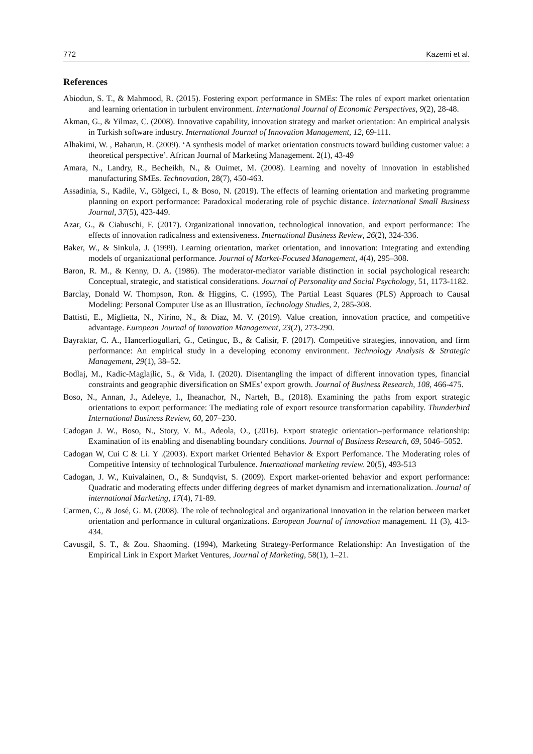772 Kazemi et al.
References
Abiodun, S. T., & Mahmood, R. (2015). Fostering export performance in SMEs: The roles of export market orientation and learning orientation in turbulent environment. International Journal of Economic Perspectives, 9(2), 28-48.
Akman, G., & Yilmaz, C. (2008). Innovative capability, innovation strategy and market orientation: An empirical analysis in Turkish software industry. International Journal of Innovation Management, 12, 69-111.
Alhakimi, W. , Baharun, R. (2009). ‘A synthesis model of market orientation constructs toward building customer value: a theoretical perspective’. African Journal of Marketing Management. 2(1), 43-49
Amara, N., Landry, R., Becheikh, N., & Ouimet, M. (2008). Learning and novelty of innovation in established manufacturing SMEs. Technovation, 28(7), 450-463.
Assadinia, S., Kadile, V., Gölgeci, I., & Boso, N. (2019). The effects of learning orientation and marketing programme planning on export performance: Paradoxical moderating role of psychic distance. International Small Business Journal, 37(5), 423-449.
Azar, G., & Ciabuschi, F. (2017). Organizational innovation, technological innovation, and export performance: The effects of innovation radicalness and extensiveness. International Business Review, 26(2), 324-336.
Baker, W., & Sinkula, J. (1999). Learning orientation, market orientation, and innovation: Integrating and extending models of organizational performance. Journal of Market-Focused Management, 4(4), 295–308.
Baron, R. M., & Kenny, D. A. (1986). The moderator-mediator variable distinction in social psychological research: Conceptual, strategic, and statistical considerations. Journal of Personality and Social Psychology, 51, 1173-1182.
Barclay, Donald W. Thompson, Ron. & Higgins, C. (1995), The Partial Least Squares (PLS) Approach to Causal Modeling: Personal Computer Use as an Illustration, Technology Studies, 2, 285-308.
Battisti, E., Miglietta, N., Nirino, N., & Diaz, M. V. (2019). Value creation, innovation practice, and competitive advantage. European Journal of Innovation Management, 23(2), 273-290.
Bayraktar, C. A., Hancerliogullari, G., Cetinguc, B., & Calisir, F. (2017). Competitive strategies, innovation, and firm performance: An empirical study in a developing economy environment. Technology Analysis & Strategic Management, 29(1), 38–52.
Bodlaj, M., Kadic-Maglajlic, S., & Vida, I. (2020). Disentangling the impact of different innovation types, financial constraints and geographic diversification on SMEs’ export growth. Journal of Business Research, 108, 466-475.
Boso, N., Annan, J., Adeleye, I., Iheanachor, N., Narteh, B., (2018). Examining the paths from export strategic orientations to export performance: The mediating role of export resource transformation capability. Thunderbird International Business Review, 60, 207–230.
Cadogan J. W., Boso, N., Story, V. M., Adeola, O., (2016). Export strategic orientation–performance relationship: Examination of its enabling and disenabling boundary conditions. Journal of Business Research, 69, 5046–5052.
Cadogan W, Cui C & Li. Y .(2003). Export market Oriented Behavior & Export Perfomance. The Moderating roles of Competitive Intensity of technological Turbulence. International marketing review. 20(5), 493-513
Cadogan, J. W., Kuivalainen, O., & Sundqvist, S. (2009). Export market-oriented behavior and export performance: Quadratic and moderating effects under differing degrees of market dynamism and internationalization. Journal of international Marketing, 17(4), 71-89.
Carmen, C., & José, G. M. (2008). The role of technological and organizational innovation in the relation between market orientation and performance in cultural organizations. European Journal of innovation management. 11 (3), 413-434.
Cavusgil, S. T., & Zou. Shaoming. (1994), Marketing Strategy-Performance Relationship: An Investigation of the Empirical Link in Export Market Ventures, Journal of Marketing, 58(1), 1–21.